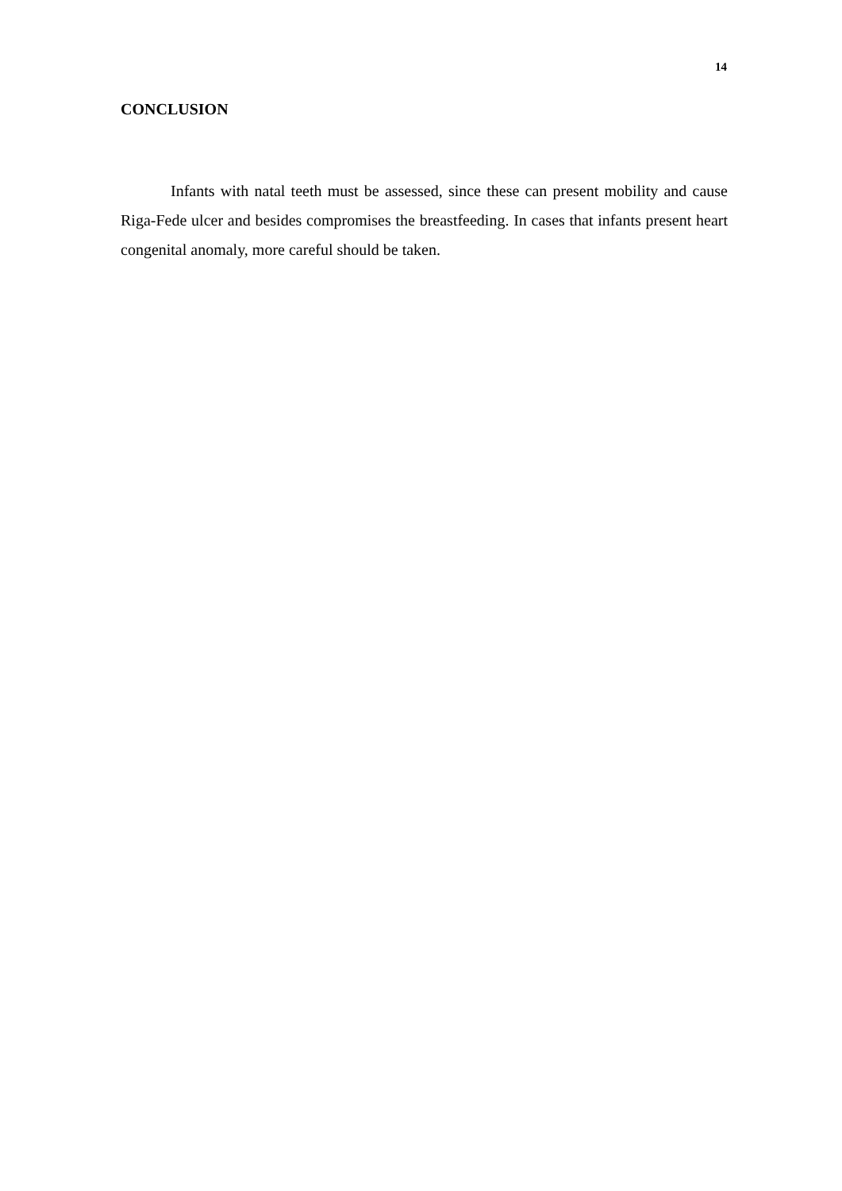14
CONCLUSION
Infants with natal teeth must be assessed, since these can present mobility and cause Riga-Fede ulcer and besides compromises the breastfeeding. In cases that infants present heart congenital anomaly, more careful should be taken.